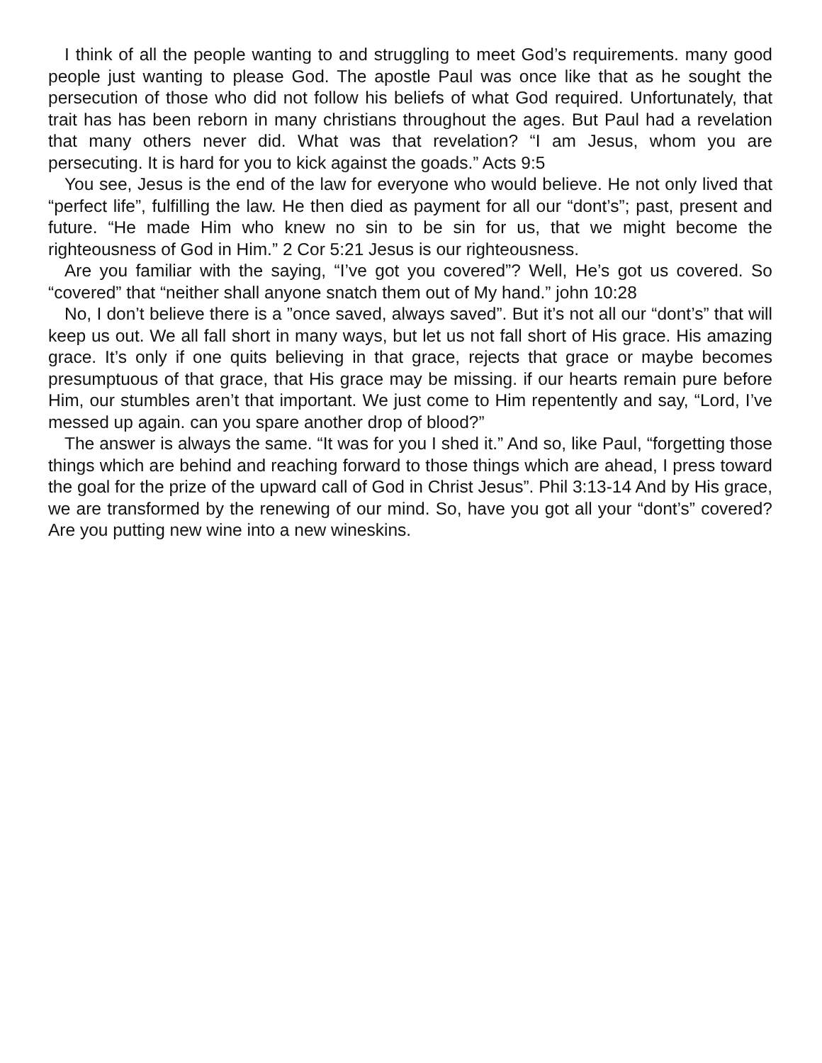I think of all the people wanting to and struggling to meet God’s requirements. many good people just wanting to please God. The apostle Paul was once like that as he sought the persecution of those who did not follow his beliefs of what God required. Unfortunately, that trait has has been reborn in many christians throughout the ages. But Paul had a revelation that many others never did. What was that revelation? “I am Jesus, whom you are persecuting. It is hard for you to kick against the goads.” Acts 9:5
You see, Jesus is the end of the law for everyone who would believe. He not only lived that “perfect life”, fulfilling the law. He then died as payment for all our “dont’s”; past, present and future. “He made Him who knew no sin to be sin for us, that we might become the righteousness of God in Him.” 2 Cor 5:21 Jesus is our righteousness.
Are you familiar with the saying, “I’ve got you covered”? Well, He’s got us covered. So “covered” that “neither shall anyone snatch them out of My hand.” john 10:28
No, I don’t believe there is a ”once saved, always saved”. But it’s not all our “dont’s” that will keep us out. We all fall short in many ways, but let us not fall short of His grace. His amazing grace. It’s only if one quits believing in that grace, rejects that grace or maybe becomes presumptuous of that grace, that His grace may be missing. if our hearts remain pure before Him, our stumbles aren’t that important. We just come to Him repentently and say, “Lord, I’ve messed up again. can you spare another drop of blood?”
The answer is always the same. “It was for you I shed it.” And so, like Paul, “forgetting those things which are behind and reaching forward to those things which are ahead, I press toward the goal for the prize of the upward call of God in Christ Jesus”. Phil 3:13-14 And by His grace, we are transformed by the renewing of our mind. So, have you got all your “dont’s” covered? Are you putting new wine into a new wineskins.